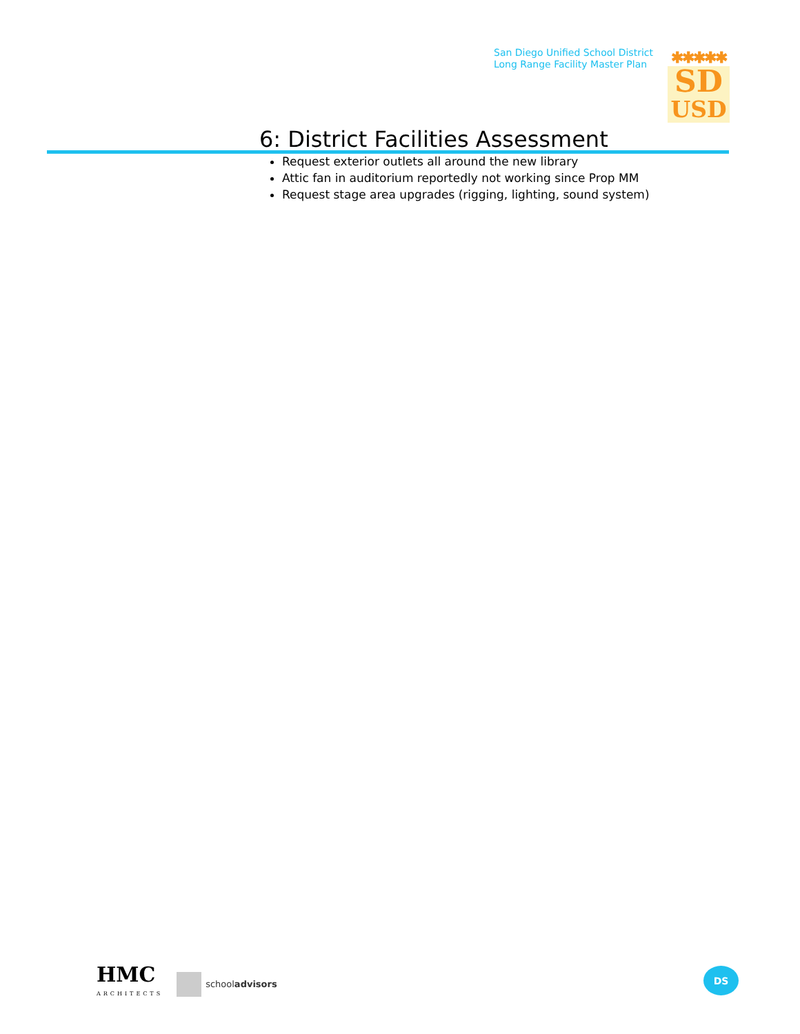San Diego Unified School District
Long Range Facility Master Plan
✱✱✱✱✱
SD
USD
6: District Facilities Assessment
Request exterior outlets all around the new library
Attic fan in auditorium reportedly not working since Prop MM
Request stage area upgrades (rigging, lighting, sound system)
HMC
ARCHITECTS
schooladvisors
DS